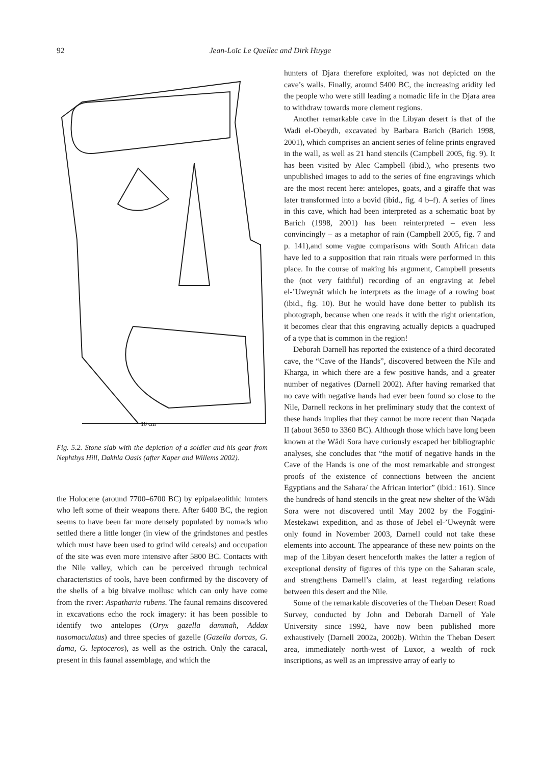92 Jean-Loïc Le Quellec and Dirk Huyge
10 cm
Fig. 5.2. Stone slab with the depiction of a soldier and his gear from Nephthys Hill, Dakhla Oasis (after Kaper and Willems 2002).
the Holocene (around 7700–6700 BC) by epipalaeolithic hunters who left some of their weapons there. After 6400 BC, the region seems to have been far more densely populated by nomads who settled there a little longer (in view of the grindstones and pestles which must have been used to grind wild cereals) and occupation of the site was even more intensive after 5800 BC. Contacts with the Nile valley, which can be perceived through technical characteristics of tools, have been confirmed by the discovery of the shells of a big bivalve mollusc which can only have come from the river: Aspatharia rubens. The faunal remains discovered in excavations echo the rock imagery: it has been possible to identify two antelopes (Oryx gazella dammah, Addax nasomaculatus) and three species of gazelle (Gazella dorcas, G. dama, G. leptoceros), as well as the ostrich. Only the caracal, present in this faunal assemblage, and which the
hunters of Djara therefore exploited, was not depicted on the cave’s walls. Finally, around 5400 BC, the increasing aridity led the people who were still leading a nomadic life in the Djara area to withdraw towards more clement regions.
Another remarkable cave in the Libyan desert is that of the Wadi el-Obeydh, excavated by Barbara Barich (Barich 1998, 2001), which comprises an ancient series of feline prints engraved in the wall, as well as 21 hand stencils (Campbell 2005, fig. 9). It has been visited by Alec Campbell (ibid.), who presents two unpublished images to add to the series of fine engravings which are the most recent here: antelopes, goats, and a giraffe that was later transformed into a bovid (ibid., fig. 4 b–f). A series of lines in this cave, which had been interpreted as a schematic boat by Barich (1998, 2001) has been reinterpreted – even less convincingly – as a metaphor of rain (Campbell 2005, fig. 7 and p. 141),and some vague comparisons with South African data have led to a supposition that rain rituals were performed in this place. In the course of making his argument, Campbell presents the (not very faithful) recording of an engraving at Jebel el-’Uweynât which he interprets as the image of a rowing boat (ibid., fig. 10). But he would have done better to publish its photograph, because when one reads it with the right orientation, it becomes clear that this engraving actually depicts a quadruped of a type that is common in the region!
Deborah Darnell has reported the existence of a third decorated cave, the “Cave of the Hands”, discovered between the Nile and Kharga, in which there are a few positive hands, and a greater number of negatives (Darnell 2002). After having remarked that no cave with negative hands had ever been found so close to the Nile, Darnell reckons in her preliminary study that the context of these hands implies that they cannot be more recent than Naqada II (about 3650 to 3360 BC). Although those which have long been known at the Wâdi Sora have curiously escaped her bibliographic analyses, she concludes that “the motif of negative hands in the Cave of the Hands is one of the most remarkable and strongest proofs of the existence of connections between the ancient Egyptians and the Sahara/ the African interior” (ibid.: 161). Since the hundreds of hand stencils in the great new shelter of the Wâdi Sora were not discovered until May 2002 by the Foggini-Mestekawi expedition, and as those of Jebel el-’Uweynât were only found in November 2003, Darnell could not take these elements into account. The appearance of these new points on the map of the Libyan desert henceforth makes the latter a region of exceptional density of figures of this type on the Saharan scale, and strengthens Darnell’s claim, at least regarding relations between this desert and the Nile.
Some of the remarkable discoveries of the Theban Desert Road Survey, conducted by John and Deborah Darnell of Yale University since 1992, have now been published more exhaustively (Darnell 2002a, 2002b). Within the Theban Desert area, immediately north-west of Luxor, a wealth of rock inscriptions, as well as an impressive array of early to